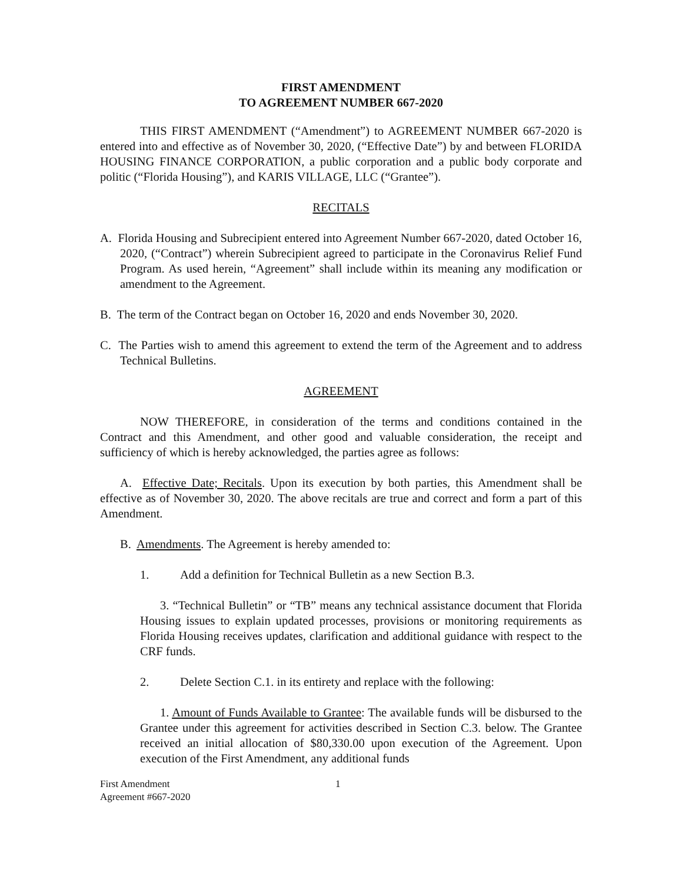FIRST AMENDMENT
TO AGREEMENT NUMBER 667-2020
THIS FIRST AMENDMENT (“Amendment”) to AGREEMENT NUMBER 667-2020 is entered into and effective as of November 30, 2020, (“Effective Date”) by and between FLORIDA HOUSING FINANCE CORPORATION, a public corporation and a public body corporate and politic (“Florida Housing”), and KARIS VILLAGE, LLC (“Grantee”).
RECITALS
A. Florida Housing and Subrecipient entered into Agreement Number 667-2020, dated October 16, 2020, (“Contract”) wherein Subrecipient agreed to participate in the Coronavirus Relief Fund Program. As used herein, “Agreement” shall include within its meaning any modification or amendment to the Agreement.
B. The term of the Contract began on October 16, 2020 and ends November 30, 2020.
C. The Parties wish to amend this agreement to extend the term of the Agreement and to address Technical Bulletins.
AGREEMENT
NOW THEREFORE, in consideration of the terms and conditions contained in the Contract and this Amendment, and other good and valuable consideration, the receipt and sufficiency of which is hereby acknowledged, the parties agree as follows:
A. Effective Date; Recitals. Upon its execution by both parties, this Amendment shall be effective as of November 30, 2020. The above recitals are true and correct and form a part of this Amendment.
B. Amendments. The Agreement is hereby amended to:
1. Add a definition for Technical Bulletin as a new Section B.3.
3. “Technical Bulletin” or “TB” means any technical assistance document that Florida Housing issues to explain updated processes, provisions or monitoring requirements as Florida Housing receives updates, clarification and additional guidance with respect to the CRF funds.
2. Delete Section C.1. in its entirety and replace with the following:
1. Amount of Funds Available to Grantee: The available funds will be disbursed to the Grantee under this agreement for activities described in Section C.3. below. The Grantee received an initial allocation of $80,330.00 upon execution of the Agreement. Upon execution of the First Amendment, any additional funds
First Amendment
Agreement #667-2020
1